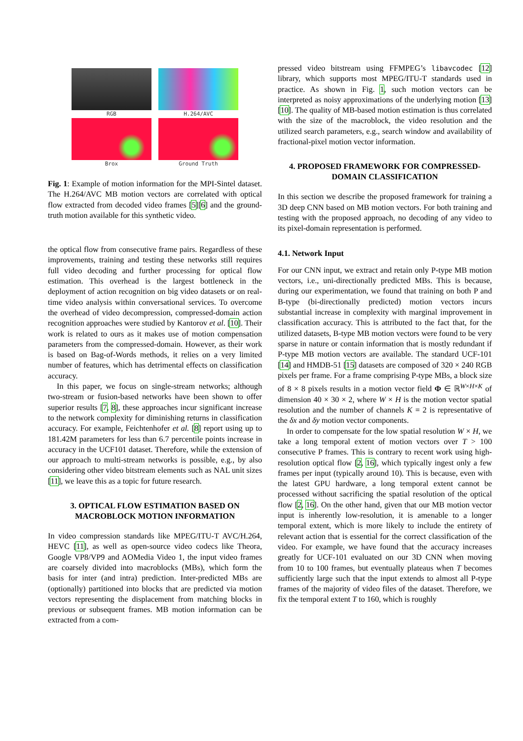RGB
H.264/AVC
Brox
Ground Truth
Fig. 1: Example of motion information for the MPI-Sintel dataset. The H.264/AVC MB motion vectors are correlated with optical flow extracted from decoded video frames [5][6] and the ground-truth motion available for this synthetic video.
the optical flow from consecutive frame pairs. Regardless of these improvements, training and testing these networks still requires full video decoding and further processing for optical flow estimation. This overhead is the largest bottleneck in the deployment of action recognition on big video datasets or on real-time video analysis within conversational services. To overcome the overhead of video decompression, compressed-domain action recognition approaches were studied by Kantorov et al. [10]. Their work is related to ours as it makes use of motion compensation parameters from the compressed-domain. However, as their work is based on Bag-of-Words methods, it relies on a very limited number of features, which has detrimental effects on classification accuracy.
In this paper, we focus on single-stream networks; although two-stream or fusion-based networks have been shown to offer superior results [7, 8], these approaches incur significant increase to the network complexity for diminishing returns in classification accuracy. For example, Feichtenhofer et al. [8] report using up to 181.42M parameters for less than 6.7 percentile points increase in accuracy in the UCF101 dataset. Therefore, while the extension of our approach to multi-stream networks is possible, e.g., by also considering other video bitstream elements such as NAL unit sizes [11], we leave this as a topic for future research.
3. OPTICAL FLOW ESTIMATION BASED ON MACROBLOCK MOTION INFORMATION
In video compression standards like MPEG/ITU-T AVC/H.264, HEVC [11], as well as open-source video codecs like Theora, Google VP8/VP9 and AOMedia Video 1, the input video frames are coarsely divided into macroblocks (MBs), which form the basis for inter (and intra) prediction. Inter-predicted MBs are (optionally) partitioned into blocks that are predicted via motion vectors representing the displacement from matching blocks in previous or subsequent frames. MB motion information can be extracted from a com-
pressed video bitstream using FFMPEG’s libavcodec [12] library, which supports most MPEG/ITU-T standards used in practice. As shown in Fig. 1, such motion vectors can be interpreted as noisy approximations of the underlying motion [13][10]. The quality of MB-based motion estimation is thus correlated with the size of the macroblock, the video resolution and the utilized search parameters, e.g., search window and availability of fractional-pixel motion vector information.
4. PROPOSED FRAMEWORK FOR COMPRESSED-DOMAIN CLASSIFICATION
In this section we describe the proposed framework for training a 3D deep CNN based on MB motion vectors. For both training and testing with the proposed approach, no decoding of any video to its pixel-domain representation is performed.
4.1. Network Input
For our CNN input, we extract and retain only P-type MB motion vectors, i.e., uni-directionally predicted MBs. This is because, during our experimentation, we found that training on both P and B-type (bi-directionally predicted) motion vectors incurs substantial increase in complexity with marginal improvement in classification accuracy. This is attributed to the fact that, for the utilized datasets, B-type MB motion vectors were found to be very sparse in nature or contain information that is mostly redundant if P-type MB motion vectors are available. The standard UCF-101 [14] and HMDB-51 [15] datasets are composed of 320 × 240 RGB pixels per frame. For a frame comprising P-type MBs, a block size of 8 × 8 pixels results in a motion vector field Φ ∈ ℝ<sup>W×H×K</sup> of dimension 40 × 30 × 2, where W × H is the motion vector spatial resolution and the number of channels K = 2 is representative of the δx and δy motion vector components.
In order to compensate for the low spatial resolution W × H, we take a long temporal extent of motion vectors over T > 100 consecutive P frames. This is contrary to recent work using high-resolution optical flow [2, 16], which typically ingest only a few frames per input (typically around 10). This is because, even with the latest GPU hardware, a long temporal extent cannot be processed without sacrificing the spatial resolution of the optical flow [2, 16]. On the other hand, given that our MB motion vector input is inherently low-resolution, it is amenable to a longer temporal extent, which is more likely to include the entirety of relevant action that is essential for the correct classification of the video. For example, we have found that the accuracy increases greatly for UCF-101 evaluated on our 3D CNN when moving from 10 to 100 frames, but eventually plateaus when T becomes sufficiently large such that the input extends to almost all P-type frames of the majority of video files of the dataset. Therefore, we fix the temporal extent T to 160, which is roughly